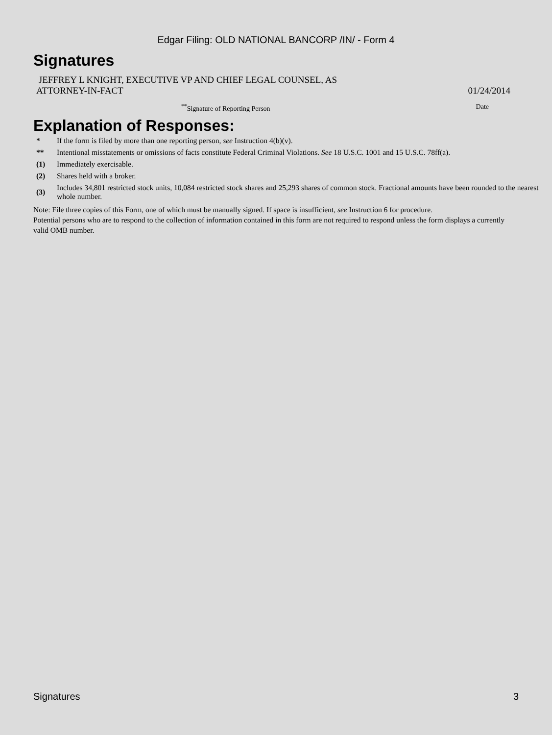Edgar Filing: OLD NATIONAL BANCORP /IN/ - Form 4
Signatures
JEFFREY L KNIGHT, EXECUTIVE VP AND CHIEF LEGAL COUNSEL, AS
ATTORNEY-IN-FACT
01/24/2014
<sup>**</sup> Signature of Reporting Person Date
Explanation of Responses:
| * | If the form is filed by more than one reporting person, see Instruction 4(b)(v). |
| ** | Intentional misstatements or omissions of facts constitute Federal Criminal Violations. See 18 U.S.C. 1001 and 15 U.S.C. 78ff(a). |
| (1) | Immediately exercisable. |
| (2) | Shares held with a broker. |
| (3) | Includes 34,801 restricted stock units, 10,084 restricted stock shares and 25,293 shares of common stock. Fractional amounts have been rounded to the nearest whole number. |
Note: File three copies of this Form, one of which must be manually signed. If space is insufficient, see Instruction 6 for procedure.
Potential persons who are to respond to the collection of information contained in this form are not required to respond unless the form displays a currently valid OMB number.
Signatures 3